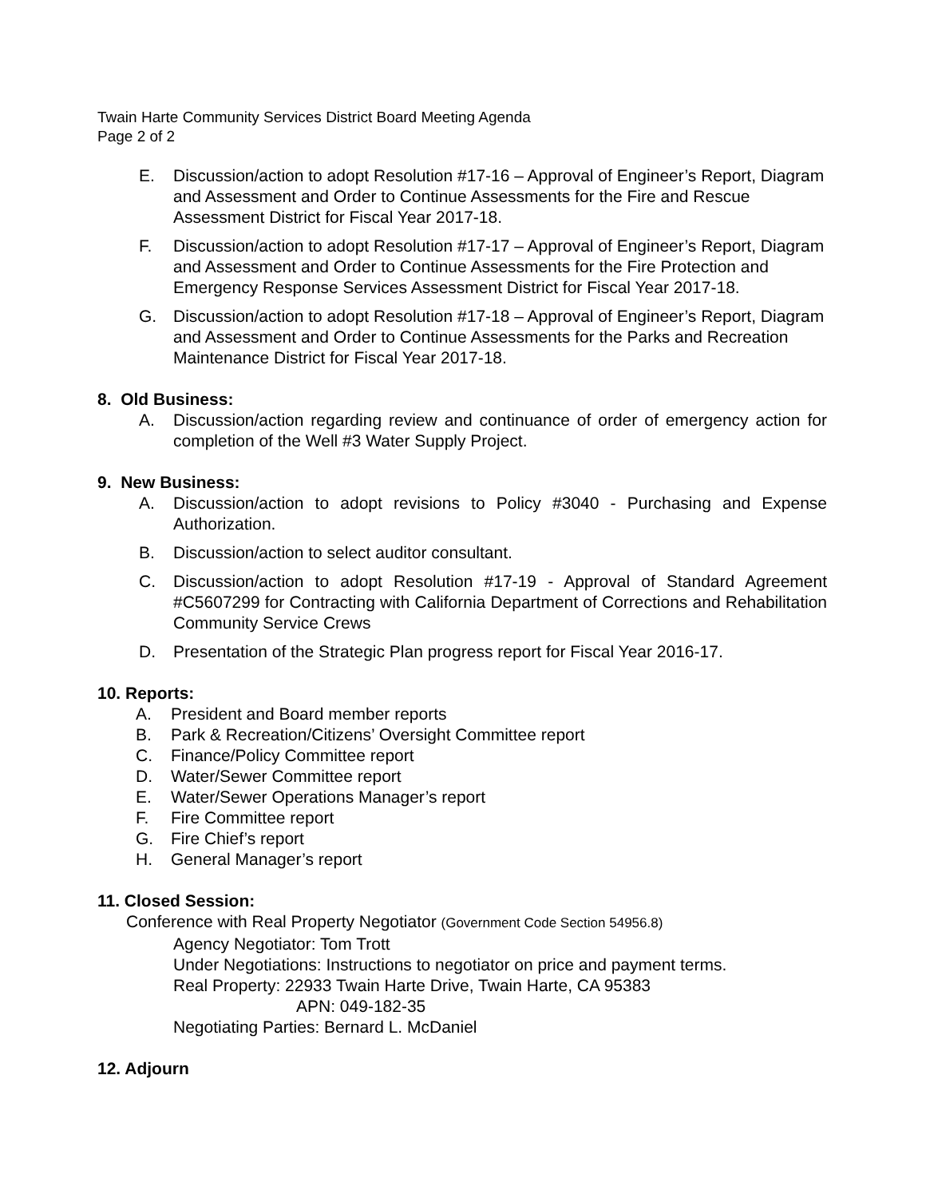Twain Harte Community Services District Board Meeting Agenda
Page 2 of 2
E. Discussion/action to adopt Resolution #17-16 – Approval of Engineer’s Report, Diagram and Assessment and Order to Continue Assessments for the Fire and Rescue Assessment District for Fiscal Year 2017-18.
F. Discussion/action to adopt Resolution #17-17 – Approval of Engineer’s Report, Diagram and Assessment and Order to Continue Assessments for the Fire Protection and Emergency Response Services Assessment District for Fiscal Year 2017-18.
G. Discussion/action to adopt Resolution #17-18 – Approval of Engineer’s Report, Diagram and Assessment and Order to Continue Assessments for the Parks and Recreation Maintenance District for Fiscal Year 2017-18.
8. Old Business:
A. Discussion/action regarding review and continuance of order of emergency action for completion of the Well #3 Water Supply Project.
9. New Business:
A. Discussion/action to adopt revisions to Policy #3040 - Purchasing and Expense Authorization.
B. Discussion/action to select auditor consultant.
C. Discussion/action to adopt Resolution #17-19 - Approval of Standard Agreement #C5607299 for Contracting with California Department of Corrections and Rehabilitation Community Service Crews
D. Presentation of the Strategic Plan progress report for Fiscal Year 2016-17.
10. Reports:
A. President and Board member reports
B. Park & Recreation/Citizens’ Oversight Committee report
C. Finance/Policy Committee report
D. Water/Sewer Committee report
E. Water/Sewer Operations Manager’s report
F. Fire Committee report
G. Fire Chief’s report
H. General Manager’s report
11. Closed Session:
Conference with Real Property Negotiator (Government Code Section 54956.8)
Agency Negotiator: Tom Trott
Under Negotiations: Instructions to negotiator on price and payment terms.
Real Property: 22933 Twain Harte Drive, Twain Harte, CA 95383
APN: 049-182-35
Negotiating Parties: Bernard L. McDaniel
12. Adjourn